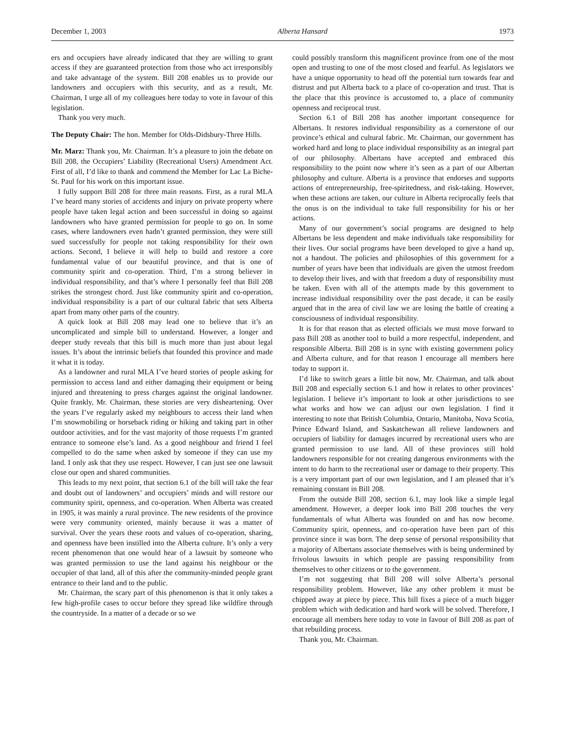December 1, 2003 Alberta Hansard 1973
ers and occupiers have already indicated that they are willing to grant access if they are guaranteed protection from those who act irresponsibly and take advantage of the system. Bill 208 enables us to provide our landowners and occupiers with this security, and as a result, Mr. Chairman, I urge all of my colleagues here today to vote in favour of this legislation.
Thank you very much.
The Deputy Chair: The hon. Member for Olds-Didsbury-Three Hills.
Mr. Marz: Thank you, Mr. Chairman. It’s a pleasure to join the debate on Bill 208, the Occupiers’ Liability (Recreational Users) Amendment Act. First of all, I’d like to thank and commend the Member for Lac La Biche-St. Paul for his work on this important issue.
I fully support Bill 208 for three main reasons. First, as a rural MLA I’ve heard many stories of accidents and injury on private property where people have taken legal action and been successful in doing so against landowners who have granted permission for people to go on. In some cases, where landowners even hadn’t granted permission, they were still sued successfully for people not taking responsibility for their own actions. Second, I believe it will help to build and restore a core fundamental value of our beautiful province, and that is one of community spirit and co-operation. Third, I’m a strong believer in individual responsibility, and that’s where I personally feel that Bill 208 strikes the strongest chord. Just like community spirit and co-operation, individual responsibility is a part of our cultural fabric that sets Alberta apart from many other parts of the country.
A quick look at Bill 208 may lead one to believe that it’s an uncomplicated and simple bill to understand. However, a longer and deeper study reveals that this bill is much more than just about legal issues. It’s about the intrinsic beliefs that founded this province and made it what it is today.
As a landowner and rural MLA I’ve heard stories of people asking for permission to access land and either damaging their equipment or being injured and threatening to press charges against the original landowner. Quite frankly, Mr. Chairman, these stories are very disheartening. Over the years I’ve regularly asked my neighbours to access their land when I’m snowmobiling or horseback riding or hiking and taking part in other outdoor activities, and for the vast majority of those requests I’m granted entrance to someone else’s land. As a good neighbour and friend I feel compelled to do the same when asked by someone if they can use my land. I only ask that they use respect. However, I can just see one lawsuit close our open and shared communities.
This leads to my next point, that section 6.1 of the bill will take the fear and doubt out of landowners’ and occupiers’ minds and will restore our community spirit, openness, and co-operation. When Alberta was created in 1905, it was mainly a rural province. The new residents of the province were very community oriented, mainly because it was a matter of survival. Over the years these roots and values of co-operation, sharing, and openness have been instilled into the Alberta culture. It’s only a very recent phenomenon that one would hear of a lawsuit by someone who was granted permission to use the land against his neighbour or the occupier of that land, all of this after the community-minded people grant entrance to their land and to the public.
Mr. Chairman, the scary part of this phenomenon is that it only takes a few high-profile cases to occur before they spread like wildfire through the countryside. In a matter of a decade or so we
could possibly transform this magnificent province from one of the most open and trusting to one of the most closed and fearful. As legislators we have a unique opportunity to head off the potential turn towards fear and distrust and put Alberta back to a place of co-operation and trust. That is the place that this province is accustomed to, a place of community openness and reciprocal trust.
Section 6.1 of Bill 208 has another important consequence for Albertans. It restores individual responsibility as a cornerstone of our province’s ethical and cultural fabric. Mr. Chairman, our government has worked hard and long to place individual responsibility as an integral part of our philosophy. Albertans have accepted and embraced this responsibility to the point now where it’s seen as a part of our Albertan philosophy and culture. Alberta is a province that endorses and supports actions of entrepreneurship, free-spiritedness, and risk-taking. However, when these actions are taken, our culture in Alberta reciprocally feels that the onus is on the individual to take full responsibility for his or her actions.
Many of our government’s social programs are designed to help Albertans be less dependent and make individuals take responsibility for their lives. Our social programs have been developed to give a hand up, not a handout. The policies and philosophies of this government for a number of years have been that individuals are given the utmost freedom to develop their lives, and with that freedom a duty of responsibility must be taken. Even with all of the attempts made by this government to increase individual responsibility over the past decade, it can be easily argued that in the area of civil law we are losing the battle of creating a consciousness of individual responsibility.
It is for that reason that as elected officials we must move forward to pass Bill 208 as another tool to build a more respectful, independent, and responsible Alberta. Bill 208 is in sync with existing government policy and Alberta culture, and for that reason I encourage all members here today to support it.
I’d like to switch gears a little bit now, Mr. Chairman, and talk about Bill 208 and especially section 6.1 and how it relates to other provinces’ legislation. I believe it’s important to look at other jurisdictions to see what works and how we can adjust our own legislation. I find it interesting to note that British Columbia, Ontario, Manitoba, Nova Scotia, Prince Edward Island, and Saskatchewan all relieve landowners and occupiers of liability for damages incurred by recreational users who are granted permission to use land. All of these provinces still hold landowners responsible for not creating dangerous environments with the intent to do harm to the recreational user or damage to their property. This is a very important part of our own legislation, and I am pleased that it’s remaining constant in Bill 208.
From the outside Bill 208, section 6.1, may look like a simple legal amendment. However, a deeper look into Bill 208 touches the very fundamentals of what Alberta was founded on and has now become. Community spirit, openness, and co-operation have been part of this province since it was born. The deep sense of personal responsibility that a majority of Albertans associate themselves with is being undermined by frivolous lawsuits in which people are passing responsibility from themselves to other citizens or to the government.
I’m not suggesting that Bill 208 will solve Alberta’s personal responsibility problem. However, like any other problem it must be chipped away at piece by piece. This bill fixes a piece of a much bigger problem which with dedication and hard work will be solved. Therefore, I encourage all members here today to vote in favour of Bill 208 as part of that rebuilding process.
Thank you, Mr. Chairman.